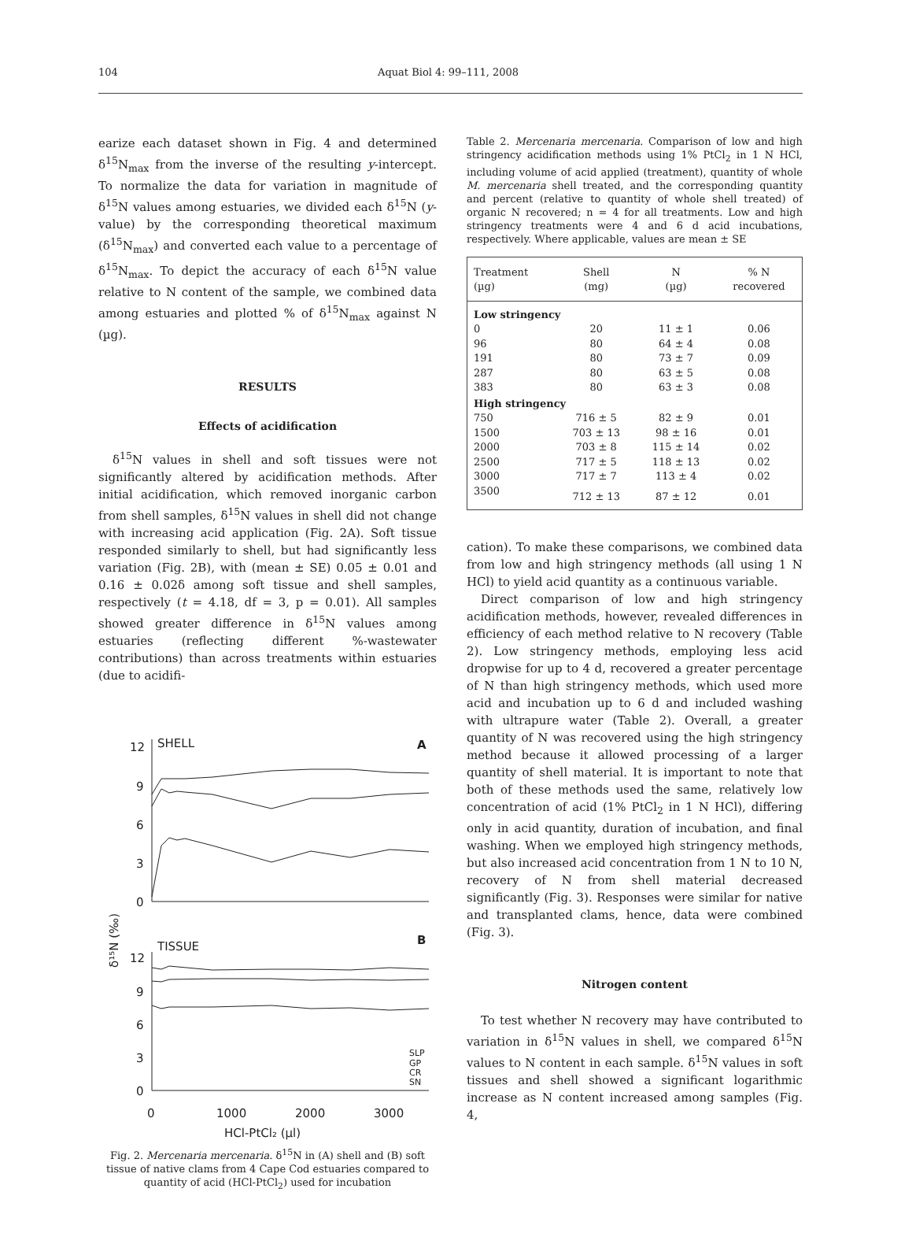104 Aquat Biol 4: 99–111, 2008
earize each dataset shown in Fig. 4 and determined δ<sup>15</sup>N<sub>max</sub> from the inverse of the resulting y-intercept. To normalize the data for variation in magnitude of δ<sup>15</sup>N values among estuaries, we divided each δ<sup>15</sup>N (y-value) by the corresponding theoretical maximum (δ<sup>15</sup>N<sub>max</sub>) and converted each value to a percentage of δ<sup>15</sup>N<sub>max</sub>. To depict the accuracy of each δ<sup>15</sup>N value relative to N content of the sample, we combined data among estuaries and plotted % of δ<sup>15</sup>N<sub>max</sub> against N (µg).
RESULTS
Effects of acidification
δ<sup>15</sup>N values in shell and soft tissues were not significantly altered by acidification methods. After initial acidification, which removed inorganic carbon from shell samples, δ<sup>15</sup>N values in shell did not change with increasing acid application (Fig. 2A). Soft tissue responded similarly to shell, but had significantly less variation (Fig. 2B), with (mean ± SE) 0.05 ± 0.01 and 0.16 ± 0.02δ among soft tissue and shell samples, respectively (t = 4.18, df = 3, p = 0.01). All samples showed greater difference in δ<sup>15</sup>N values among estuaries (reflecting different %-wastewater contributions) than across treatments within estuaries (due to acidifi-
SHELL
A
TISSUE
B
12
9
6
3
0
12
9
6
3
0
0
1000
2000
3000
HCl-PtCl₂ (µl)
δ¹⁵N (‰)
SLP
GP
CR
SN
Fig. 2. Mercenaria mercenaria. δ<sup>15</sup>N in (A) shell and (B) soft tissue of native clams from 4 Cape Cod estuaries compared to quantity of acid (HCl-PtCl<sub>2</sub>) used for incubation
Table 2. Mercenaria mercenaria. Comparison of low and high stringency acidification methods using 1% PtCl<sub>2</sub> in 1 N HCl, including volume of acid applied (treatment), quantity of whole M. mercenaria shell treated, and the corresponding quantity and percent (relative to quantity of whole shell treated) of organic N recovered; n = 4 for all treatments. Low and high stringency treatments were 4 and 6 d acid incubations, respectively. Where applicable, values are mean ± SE
| Treatment | Shell | N | % N |
| --- | --- | --- | --- |
| (µg) | (mg) | (µg) | recovered |
| Low stringency | | | |
| 0 | 20 | 11 ± 1 | 0.06 |
| 96 | 80 | 64 ± 4 | 0.08 |
| 191 | 80 | 73 ± 7 | 0.09 |
| 287 | 80 | 63 ± 5 | 0.08 |
| 383 | 80 | 63 ± 3 | 0.08 |
| High stringency | | | |
| 750 | 716 ± 5 | 82 ± 9 | 0.01 |
| 1500 | 703 ± 13 | 98 ± 16 | 0.01 |
| 2000 | 703 ± 8 | 115 ± 14 | 0.02 |
| 2500 | 717 ± 5 | 118 ± 13 | 0.02 |
| 3000 | 717 ± 7 | 113 ± 4 | 0.02 |
| 3500 | 712 ± 13 | 87 ± 12 | 0.01 |
cation). To make these comparisons, we combined data from low and high stringency methods (all using 1 N HCl) to yield acid quantity as a continuous variable.
Direct comparison of low and high stringency acidification methods, however, revealed differences in efficiency of each method relative to N recovery (Table 2). Low stringency methods, employing less acid dropwise for up to 4 d, recovered a greater percentage of N than high stringency methods, which used more acid and incubation up to 6 d and included washing with ultrapure water (Table 2). Overall, a greater quantity of N was recovered using the high stringency method because it allowed processing of a larger quantity of shell material. It is important to note that both of these methods used the same, relatively low concentration of acid (1% PtCl<sub>2</sub> in 1 N HCl), differing only in acid quantity, duration of incubation, and final washing. When we employed high stringency methods, but also increased acid concentration from 1 N to 10 N, recovery of N from shell material decreased significantly (Fig. 3). Responses were similar for native and transplanted clams, hence, data were combined (Fig. 3).
Nitrogen content
To test whether N recovery may have contributed to variation in δ<sup>15</sup>N values in shell, we compared δ<sup>15</sup>N values to N content in each sample. δ<sup>15</sup>N values in soft tissues and shell showed a significant logarithmic increase as N content increased among samples (Fig. 4,